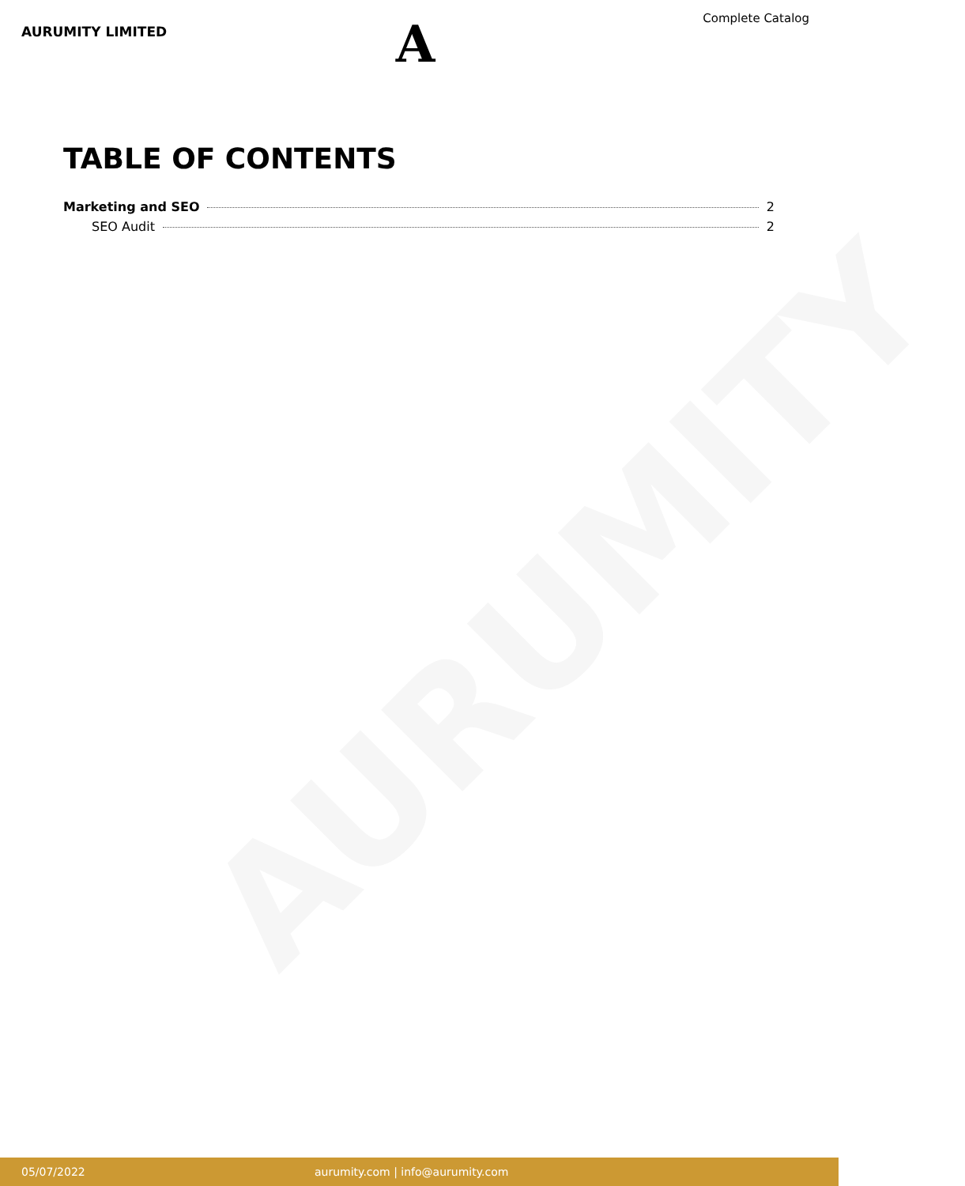AURUMITY
AURUMITY LIMITED
A
Complete Catalog
TABLE OF CONTENTS
Marketing and SEO 2
SEO Audit 2
05/07/2022 aurumity.com | info@aurumity.com